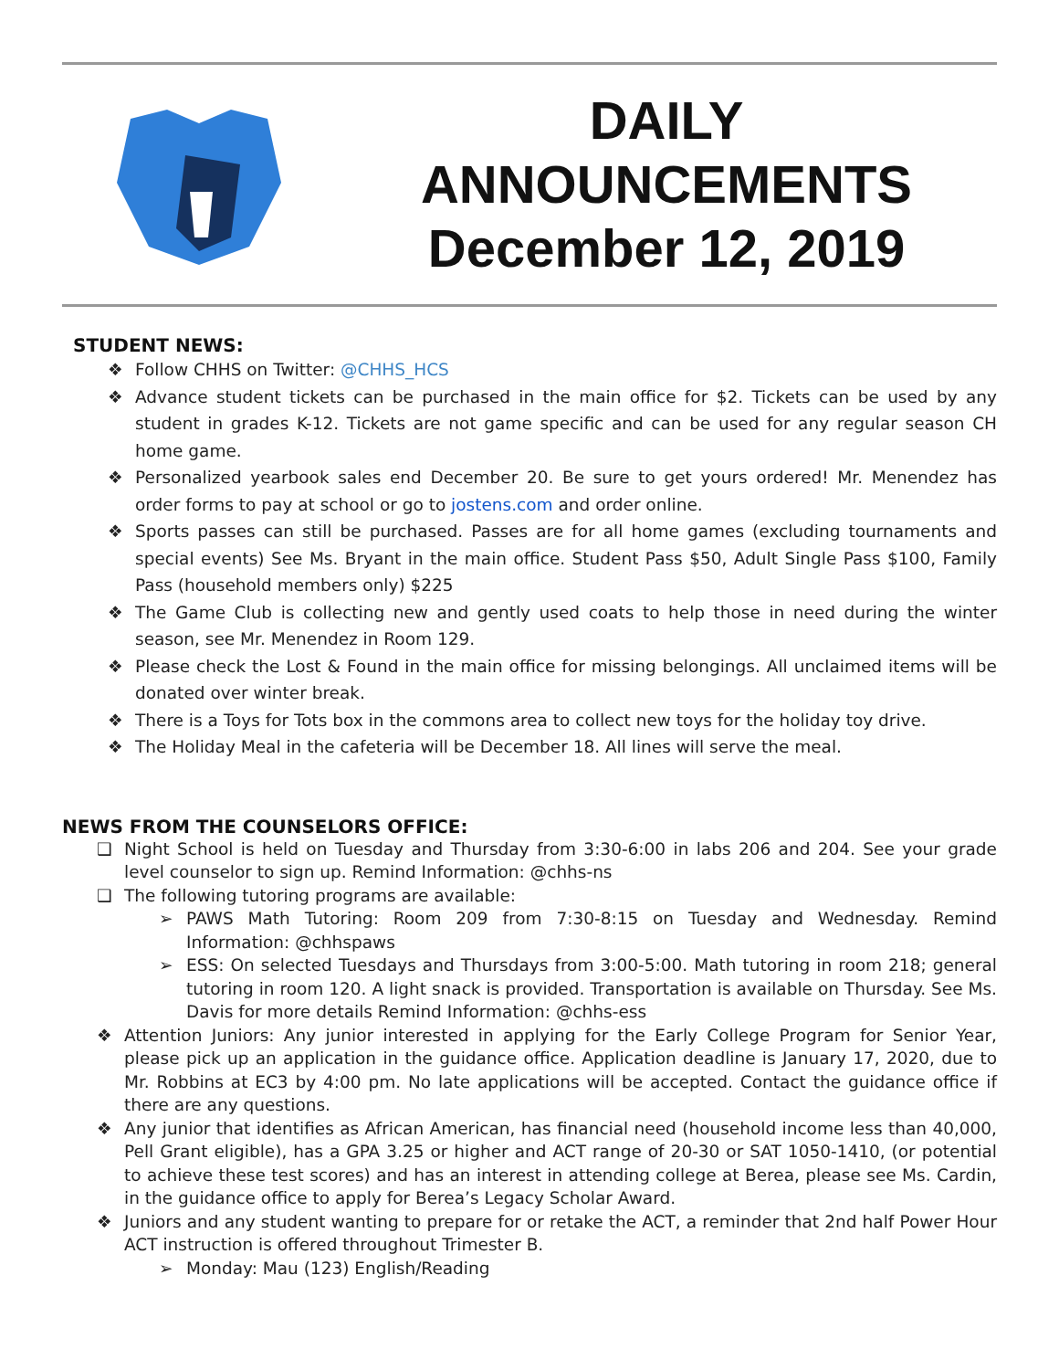DAILY
ANNOUNCEMENTS
December 12, 2019
STUDENT NEWS:
❖ Follow CHHS on Twitter: @CHHS_HCS
❖ Advance student tickets can be purchased in the main office for $2. Tickets can be used by any student in grades K-12. Tickets are not game specific and can be used for any regular season CH home game.
❖ Personalized yearbook sales end December 20. Be sure to get yours ordered! Mr. Menendez has order forms to pay at school or go to jostens.com and order online.
❖ Sports passes can still be purchased. Passes are for all home games (excluding tournaments and special events) See Ms. Bryant in the main office. Student Pass $50, Adult Single Pass $100, Family Pass (household members only) $225
❖ The Game Club is collecting new and gently used coats to help those in need during the winter season, see Mr. Menendez in Room 129.
❖ Please check the Lost & Found in the main office for missing belongings. All unclaimed items will be donated over winter break.
❖ There is a Toys for Tots box in the commons area to collect new toys for the holiday toy drive.
❖ The Holiday Meal in the cafeteria will be December 18. All lines will serve the meal.
NEWS FROM THE COUNSELORS OFFICE:
❑ Night School is held on Tuesday and Thursday from 3:30-6:00 in labs 206 and 204. See your grade level counselor to sign up. Remind Information: @chhs-ns
❑ The following tutoring programs are available:
➢ PAWS Math Tutoring: Room 209 from 7:30-8:15 on Tuesday and Wednesday. Remind Information: @chhspaws
➢ ESS: On selected Tuesdays and Thursdays from 3:00-5:00. Math tutoring in room 218; general tutoring in room 120. A light snack is provided. Transportation is available on Thursday. See Ms. Davis for more details Remind Information: @chhs-ess
❖ Attention Juniors: Any junior interested in applying for the Early College Program for Senior Year, please pick up an application in the guidance office. Application deadline is January 17, 2020, due to Mr. Robbins at EC3 by 4:00 pm. No late applications will be accepted. Contact the guidance office if there are any questions.
❖ Any junior that identifies as African American, has financial need (household income less than 40,000, Pell Grant eligible), has a GPA 3.25 or higher and ACT range of 20-30 or SAT 1050-1410, (or potential to achieve these test scores) and has an interest in attending college at Berea, please see Ms. Cardin, in the guidance office to apply for Berea’s Legacy Scholar Award.
❖ Juniors and any student wanting to prepare for or retake the ACT, a reminder that 2nd half Power Hour ACT instruction is offered throughout Trimester B.
➢ Monday: Mau (123) English/Reading